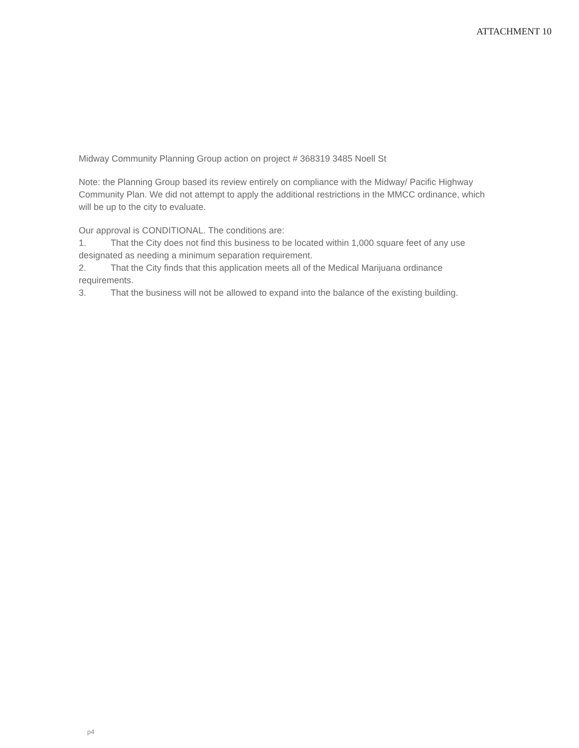ATTACHMENT 10
Midway Community Planning Group action on project # 368319 3485 Noell St
Note: the Planning Group based its review entirely on compliance with the Midway/ Pacific Highway Community Plan. We did not attempt to apply the additional restrictions in the MMCC ordinance, which will be up to the city to evaluate.
Our approval is CONDITIONAL. The conditions are:
1. That the City does not find this business to be located within 1,000 square feet of any use designated as needing a minimum separation requirement.
2. That the City finds that this application meets all of the Medical Marijuana ordinance requirements.
3. That the business will not be allowed to expand into the balance of the existing building.
p4